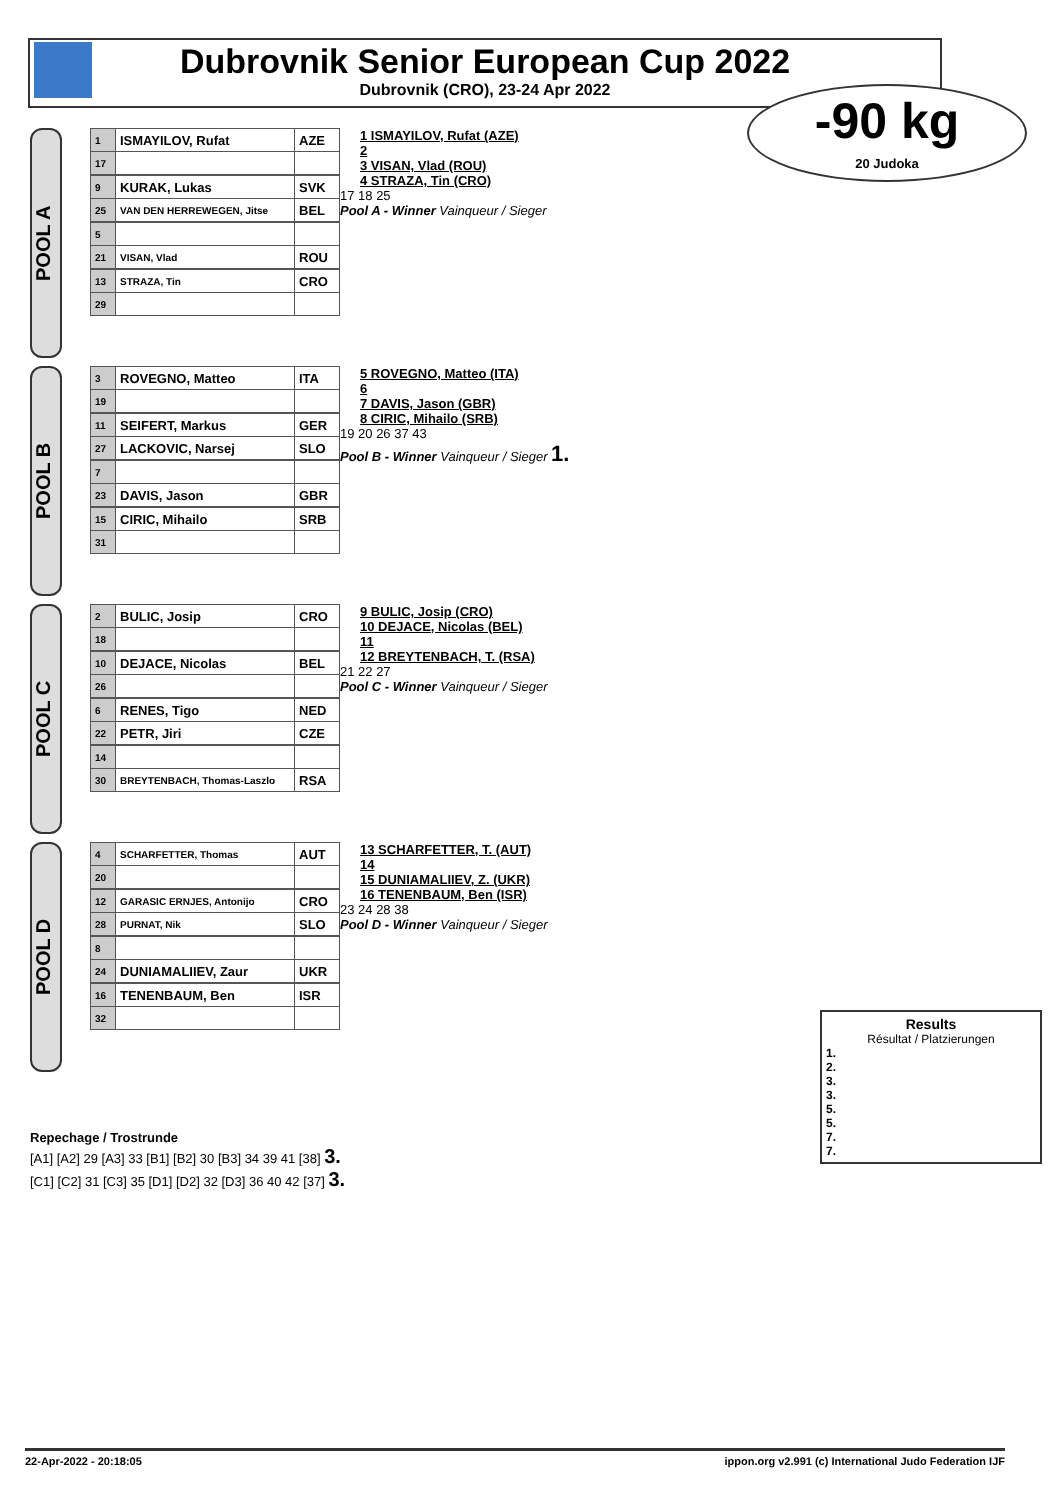Dubrovnik Senior European Cup 2022
Dubrovnik (CRO), 23-24 Apr 2022
-90 kg
20 Judoka
POOL A
| 1 | ISMAYILOV, Rufat | AZE |
| 17 | | |
| 9 | KURAK, Lukas | SVK |
| 25 | VAN DEN HERREWEGEN, Jitse | BEL |
| 5 | | |
| 21 | VISAN, Vlad | ROU |
| 13 | STRAZA, Tin | CRO |
| 29 | | |
1 ISMAYILOV, Rufat (AZE)
2
3 VISAN, Vlad (ROU)
4 STRAZA, Tin (CRO)
17 18 25
Pool A - Winner Vainqueur / Sieger
POOL B
| 3 | ROVEGNO, Matteo | ITA |
| 19 | | |
| 11 | SEIFERT, Markus | GER |
| 27 | LACKOVIC, Narsej | SLO |
| 7 | | |
| 23 | DAVIS, Jason | GBR |
| 15 | CIRIC, Mihailo | SRB |
| 31 | | |
5 ROVEGNO, Matteo (ITA)
6
7 DAVIS, Jason (GBR)
8 CIRIC, Mihailo (SRB)
19 20 26 37 43
Pool B - Winner Vainqueur / Sieger 1.
POOL C
| 2 | BULIC, Josip | CRO |
| 18 | | |
| 10 | DEJACE, Nicolas | BEL |
| 26 | | |
| 6 | RENES, Tigo | NED |
| 22 | PETR, Jiri | CZE |
| 14 | | |
| 30 | BREYTENBACH, Thomas-Laszlo | RSA |
9 BULIC, Josip (CRO)
10 DEJACE, Nicolas (BEL)
11
12 BREYTENBACH, T. (RSA)
21 22 27
Pool C - Winner Vainqueur / Sieger
POOL D
| 4 | SCHARFETTER, Thomas | AUT |
| 20 | | |
| 12 | GARASIC ERNJES, Antonijo | CRO |
| 28 | PURNAT, Nik | SLO |
| 8 | | |
| 24 | DUNIAMALIIEV, Zaur | UKR |
| 16 | TENENBAUM, Ben | ISR |
| 32 | | |
13 SCHARFETTER, T. (AUT)
14
15 DUNIAMALIIEV, Z. (UKR)
16 TENENBAUM, Ben (ISR)
23 24 28 38
Pool D - Winner Vainqueur / Sieger
Results
Résultat / Platzierungen
1.
2.
3.
3.
5.
5.
7.
7.
Repechage / Trostrunde
[A1] [A2] 29 [A3] 33 [B1] [B2] 30 [B3] 34 39 41 [38] 3.
[C1] [C2] 31 [C3] 35 [D1] [D2] 32 [D3] 36 40 42 [37] 3.
22-Apr-2022 - 20:18:05 ippon.org v2.991 (c) International Judo Federation IJF